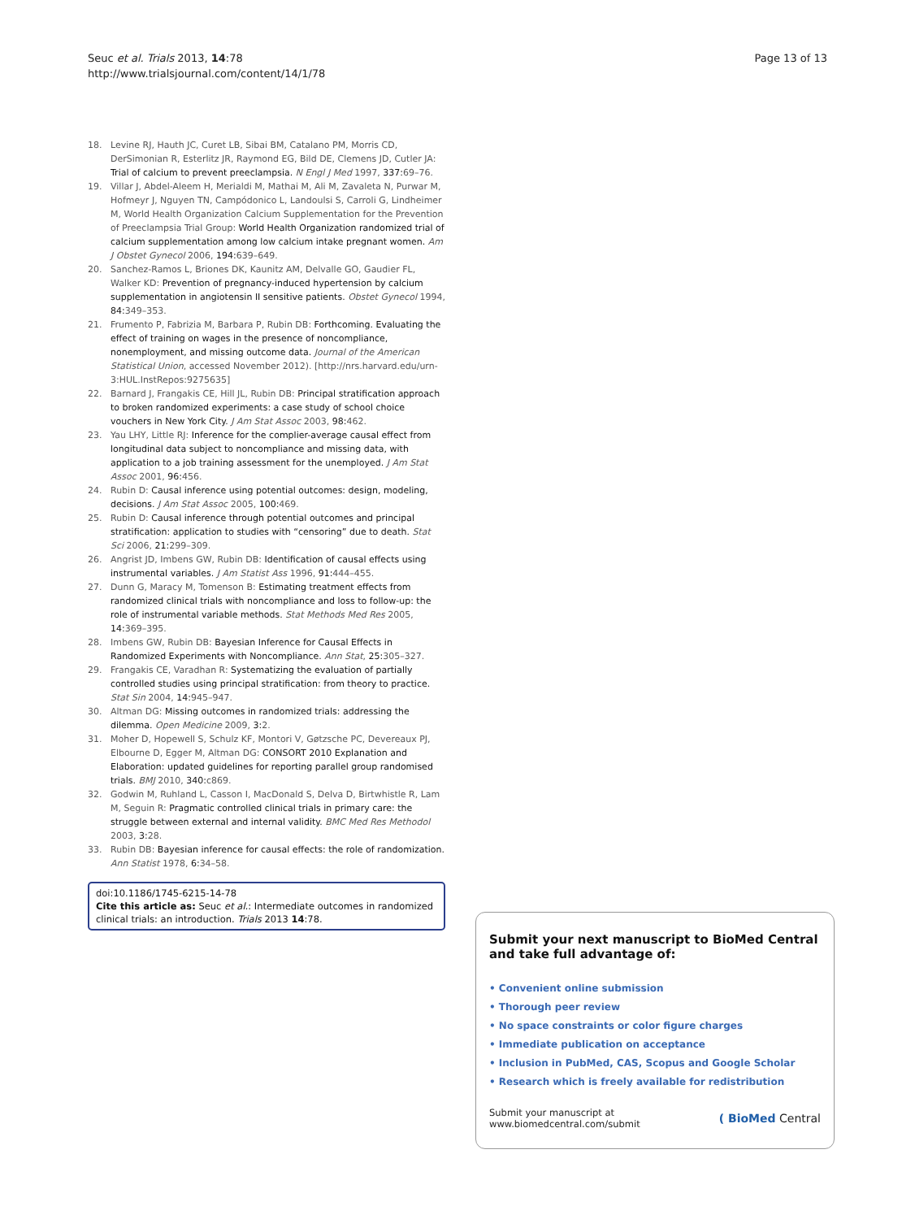Seuc et al. Trials 2013, 14:78
http://www.trialsjournal.com/content/14/1/78
Page 13 of 13
18. Levine RJ, Hauth JC, Curet LB, Sibai BM, Catalano PM, Morris CD, DerSimonian R, Esterlitz JR, Raymond EG, Bild DE, Clemens JD, Cutler JA: Trial of calcium to prevent preeclampsia. N Engl J Med 1997, 337: 69–76.
19. Villar J, Abdel-Aleem H, Merialdi M, Mathai M, Ali M, Zavaleta N, Purwar M, Hofmeyr J, Nguyen TN, Campódonico L, Landoulsi S, Carroli G, Lindheimer M, World Health Organization Calcium Supplementation for the Prevention of Preeclampsia Trial Group: World Health Organization randomized trial of calcium supplementation among low calcium intake pregnant women. Am J Obstet Gynecol 2006, 194: 639–649.
20. Sanchez-Ramos L, Briones DK, Kaunitz AM, Delvalle GO, Gaudier FL, Walker KD: Prevention of pregnancy-induced hypertension by calcium supplementation in angiotensin II sensitive patients. Obstet Gynecol 1994, 84: 349–353.
21. Frumento P, Fabrizia M, Barbara P, Rubin DB: Forthcoming. Evaluating the effect of training on wages in the presence of noncompliance, nonemployment, and missing outcome data. Journal of the American Statistical Union, accessed November 2012). [http://nrs.harvard.edu/urn-3:HUL.InstRepos:9275635]
22. Barnard J, Frangakis CE, Hill JL, Rubin DB: Principal stratification approach to broken randomized experiments: a case study of school choice vouchers in New York City. J Am Stat Assoc 2003, 98: 462.
23. Yau LHY, Little RJ: Inference for the complier-average causal effect from longitudinal data subject to noncompliance and missing data, with application to a job training assessment for the unemployed. J Am Stat Assoc 2001, 96: 456.
24. Rubin D: Causal inference using potential outcomes: design, modeling, decisions. J Am Stat Assoc 2005, 100: 469.
25. Rubin D: Causal inference through potential outcomes and principal stratification: application to studies with “censoring” due to death. Stat Sci 2006, 21: 299–309.
26. Angrist JD, Imbens GW, Rubin DB: Identification of causal effects using instrumental variables. J Am Statist Ass 1996, 91: 444–455.
27. Dunn G, Maracy M, Tomenson B: Estimating treatment effects from randomized clinical trials with noncompliance and loss to follow-up: the role of instrumental variable methods. Stat Methods Med Res 2005, 14: 369–395.
28. Imbens GW, Rubin DB: Bayesian Inference for Causal Effects in Randomized Experiments with Noncompliance. Ann Stat, 25: 305–327.
29. Frangakis CE, Varadhan R: Systematizing the evaluation of partially controlled studies using principal stratification: from theory to practice. Stat Sin 2004, 14: 945–947.
30. Altman DG: Missing outcomes in randomized trials: addressing the dilemma. Open Medicine 2009, 3: 2.
31. Moher D, Hopewell S, Schulz KF, Montori V, Gøtzsche PC, Devereaux PJ, Elbourne D, Egger M, Altman DG: CONSORT 2010 Explanation and Elaboration: updated guidelines for reporting parallel group randomised trials. BMJ 2010, 340: c869.
32. Godwin M, Ruhland L, Casson I, MacDonald S, Delva D, Birtwhistle R, Lam M, Seguin R: Pragmatic controlled clinical trials in primary care: the struggle between external and internal validity. BMC Med Res Methodol 2003, 3: 28.
33. Rubin DB: Bayesian inference for causal effects: the role of randomization. Ann Statist 1978, 6: 34–58.
doi:10.1186/1745-6215-14-78
Cite this article as: Seuc et al.: Intermediate outcomes in randomized clinical trials: an introduction. Trials 2013 14:78.
Submit your next manuscript to BioMed Central and take full advantage of:
• Convenient online submission
• Thorough peer review
• No space constraints or color figure charges
• Immediate publication on acceptance
• Inclusion in PubMed, CAS, Scopus and Google Scholar
• Research which is freely available for redistribution
Submit your manuscript at
www.biomedcentral.com/submit
( BioMed Central